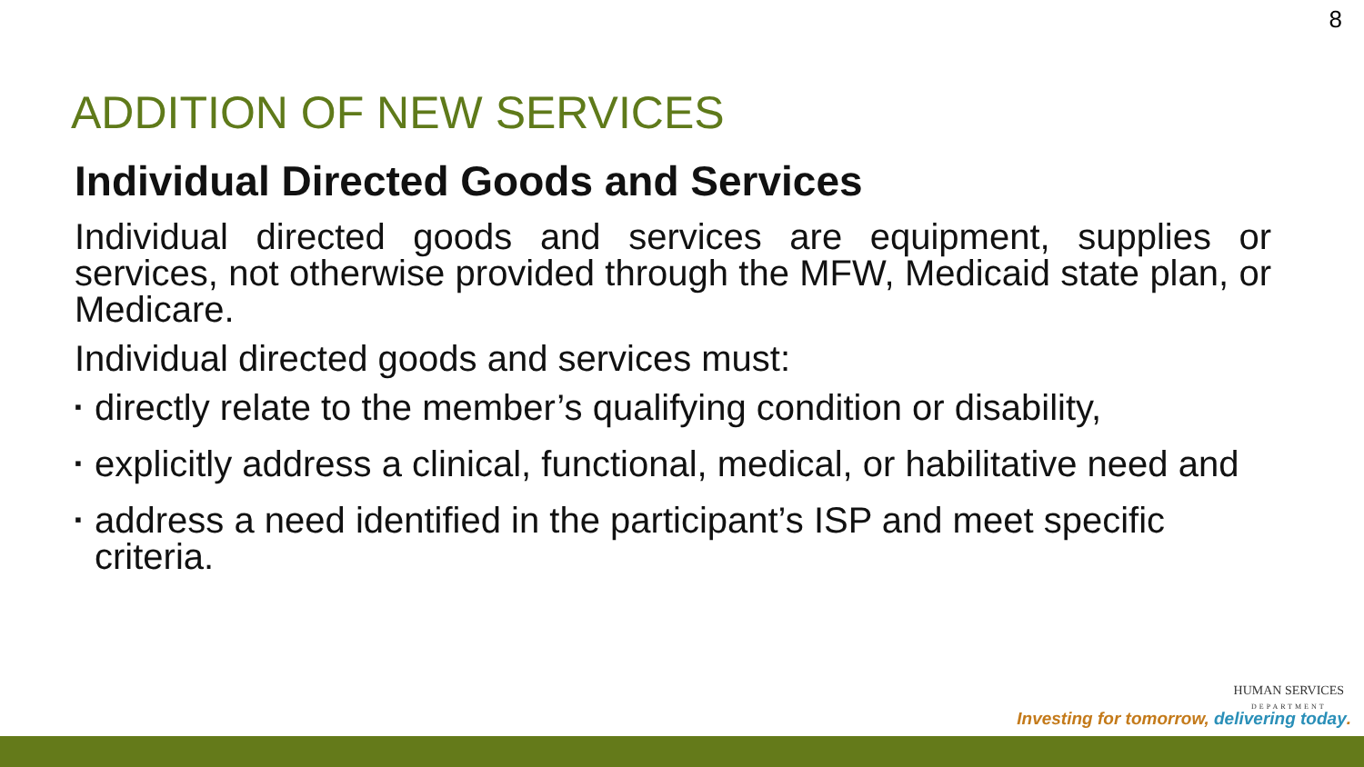8
ADDITION OF NEW SERVICES
Individual Directed Goods and Services
Individual directed goods and services are equipment, supplies or services, not otherwise provided through the MFW, Medicaid state plan, or Medicare.
Individual directed goods and services must:
▪ directly relate to the member’s qualifying condition or disability,
▪ explicitly address a clinical, functional, medical, or habilitative need and
▪ address a need identified in the participant’s ISP and meet specific criteria.
HUMAN SERVICES
DEPARTMENT
Investing for tomorrow, delivering today.